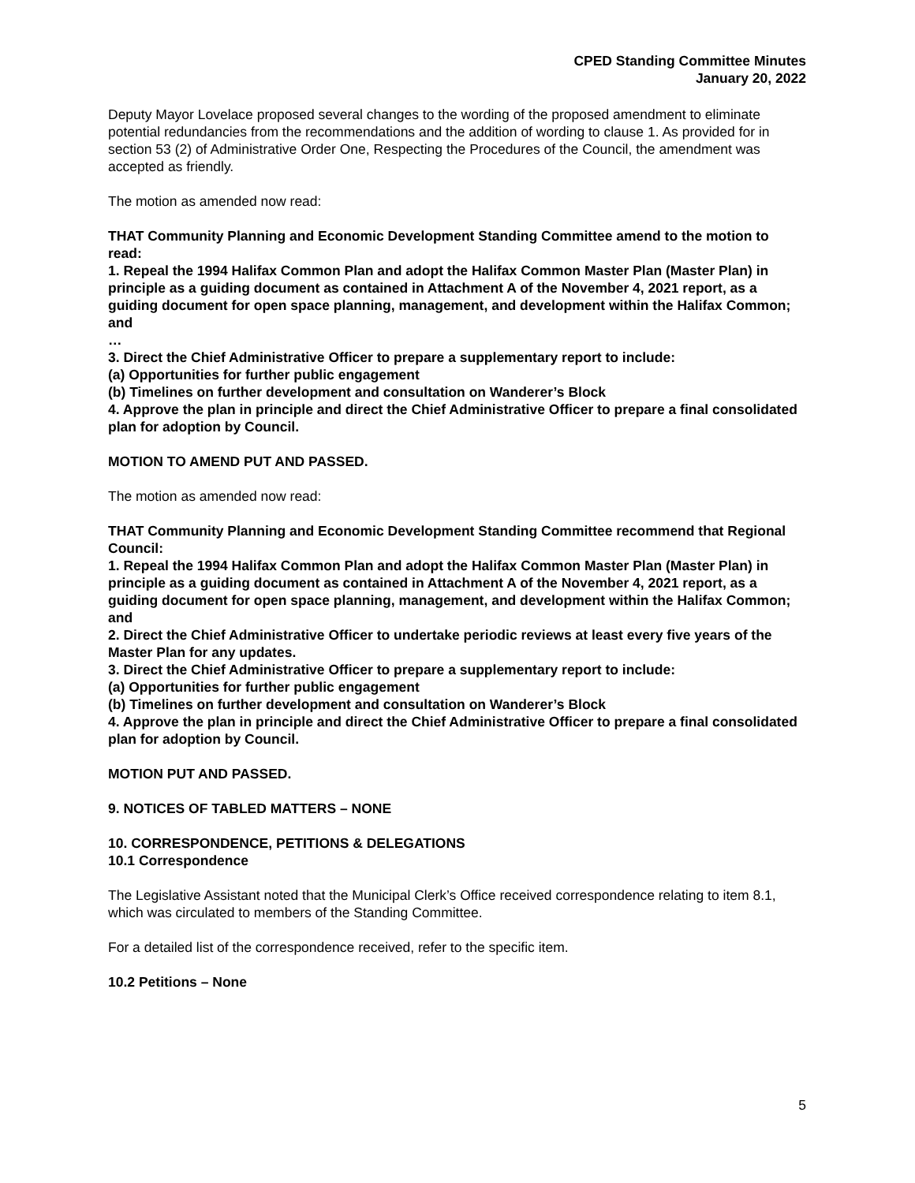CPED Standing Committee Minutes
January 20, 2022
Deputy Mayor Lovelace proposed several changes to the wording of the proposed amendment to eliminate potential redundancies from the recommendations and the addition of wording to clause 1. As provided for in section 53 (2) of Administrative Order One, Respecting the Procedures of the Council, the amendment was accepted as friendly.
The motion as amended now read:
THAT Community Planning and Economic Development Standing Committee amend to the motion to read:
1. Repeal the 1994 Halifax Common Plan and adopt the Halifax Common Master Plan (Master Plan) in principle as a guiding document as contained in Attachment A of the November 4, 2021 report, as a guiding document for open space planning, management, and development within the Halifax Common; and
…
3. Direct the Chief Administrative Officer to prepare a supplementary report to include:
(a) Opportunities for further public engagement
(b) Timelines on further development and consultation on Wanderer’s Block
4. Approve the plan in principle and direct the Chief Administrative Officer to prepare a final consolidated plan for adoption by Council.
MOTION TO AMEND PUT AND PASSED.
The motion as amended now read:
THAT Community Planning and Economic Development Standing Committee recommend that Regional Council:
1. Repeal the 1994 Halifax Common Plan and adopt the Halifax Common Master Plan (Master Plan) in principle as a guiding document as contained in Attachment A of the November 4, 2021 report, as a guiding document for open space planning, management, and development within the Halifax Common; and
2. Direct the Chief Administrative Officer to undertake periodic reviews at least every five years of the Master Plan for any updates.
3. Direct the Chief Administrative Officer to prepare a supplementary report to include:
(a) Opportunities for further public engagement
(b) Timelines on further development and consultation on Wanderer’s Block
4. Approve the plan in principle and direct the Chief Administrative Officer to prepare a final consolidated plan for adoption by Council.
MOTION PUT AND PASSED.
9. NOTICES OF TABLED MATTERS – NONE
10. CORRESPONDENCE, PETITIONS & DELEGATIONS
10.1 Correspondence
The Legislative Assistant noted that the Municipal Clerk’s Office received correspondence relating to item 8.1, which was circulated to members of the Standing Committee.
For a detailed list of the correspondence received, refer to the specific item.
10.2 Petitions – None
5